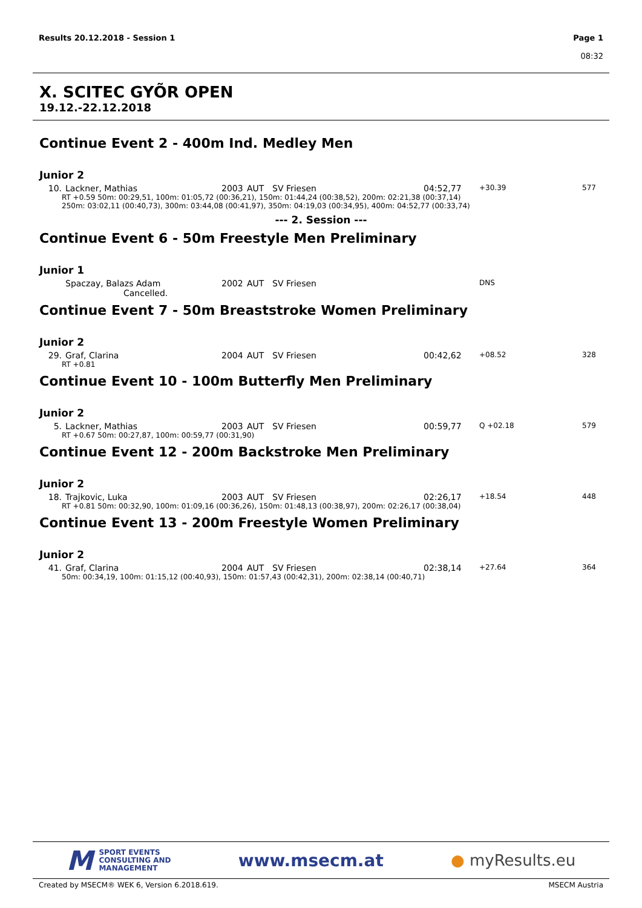Results 20.12.2018 - Session 1 Page 1
08:32
X. SCITEC GYÕR OPEN
19.12.-22.12.2018
Continue Event 2 - 400m Ind. Medley Men
Junior 2
| 10. | Lackner, Mathias | 2003 | AUT | SV Friesen | 04:52,77 | +30.39 | 577 |
| RT +0.59 50m: 00:29,51, 100m: 01:05,72 (00:36,21), 150m: 01:44,24 (00:38,52), 200m: 02:21,38 (00:37,14) 250m: 03:02,11 (00:40,73), 300m: 03:44,08 (00:41,97), 350m: 04:19,03 (00:34,95), 400m: 04:52,77 (00:33,74) | | | | | | | |
--- 2. Session ---
Continue Event 6 - 50m Freestyle Men Preliminary
Junior 1
| | Spaczay, Balazs Adam | 2002 | AUT | SV Friesen | | DNS | |
| Cancelled. | | | | | | | |
Continue Event 7 - 50m Breaststroke Women Preliminary
Junior 2
| 29. | Graf, Clarina | 2004 | AUT | SV Friesen | 00:42,62 | +08.52 | 328 |
| RT +0.81 | | | | | | | |
Continue Event 10 - 100m Butterfly Men Preliminary
Junior 2
| 5. | Lackner, Mathias | 2003 | AUT | SV Friesen | 00:59,77 | Q +02.18 | 579 |
| RT +0.67 50m: 00:27,87, 100m: 00:59,77 (00:31,90) | | | | | | | |
Continue Event 12 - 200m Backstroke Men Preliminary
Junior 2
| 18. | Trajkovic, Luka | 2003 | AUT | SV Friesen | 02:26,17 | +18.54 | 448 |
| RT +0.81 50m: 00:32,90, 100m: 01:09,16 (00:36,26), 150m: 01:48,13 (00:38,97), 200m: 02:26,17 (00:38,04) | | | | | | | |
Continue Event 13 - 200m Freestyle Women Preliminary
Junior 2
| 41. | Graf, Clarina | 2004 | AUT | SV Friesen | 02:38,14 | +27.64 | 364 |
| 50m: 00:34,19, 100m: 01:15,12 (00:40,93), 150m: 01:57,43 (00:42,31), 200m: 02:38,14 (00:40,71) | | | | | | | |
M SPORT EVENTS
CONSULTING AND
MANAGEMENT
www.msecm.at ● myResults.eu
Created by MSECM® WEK 6, Version 6.2018.619. MSECM Austria